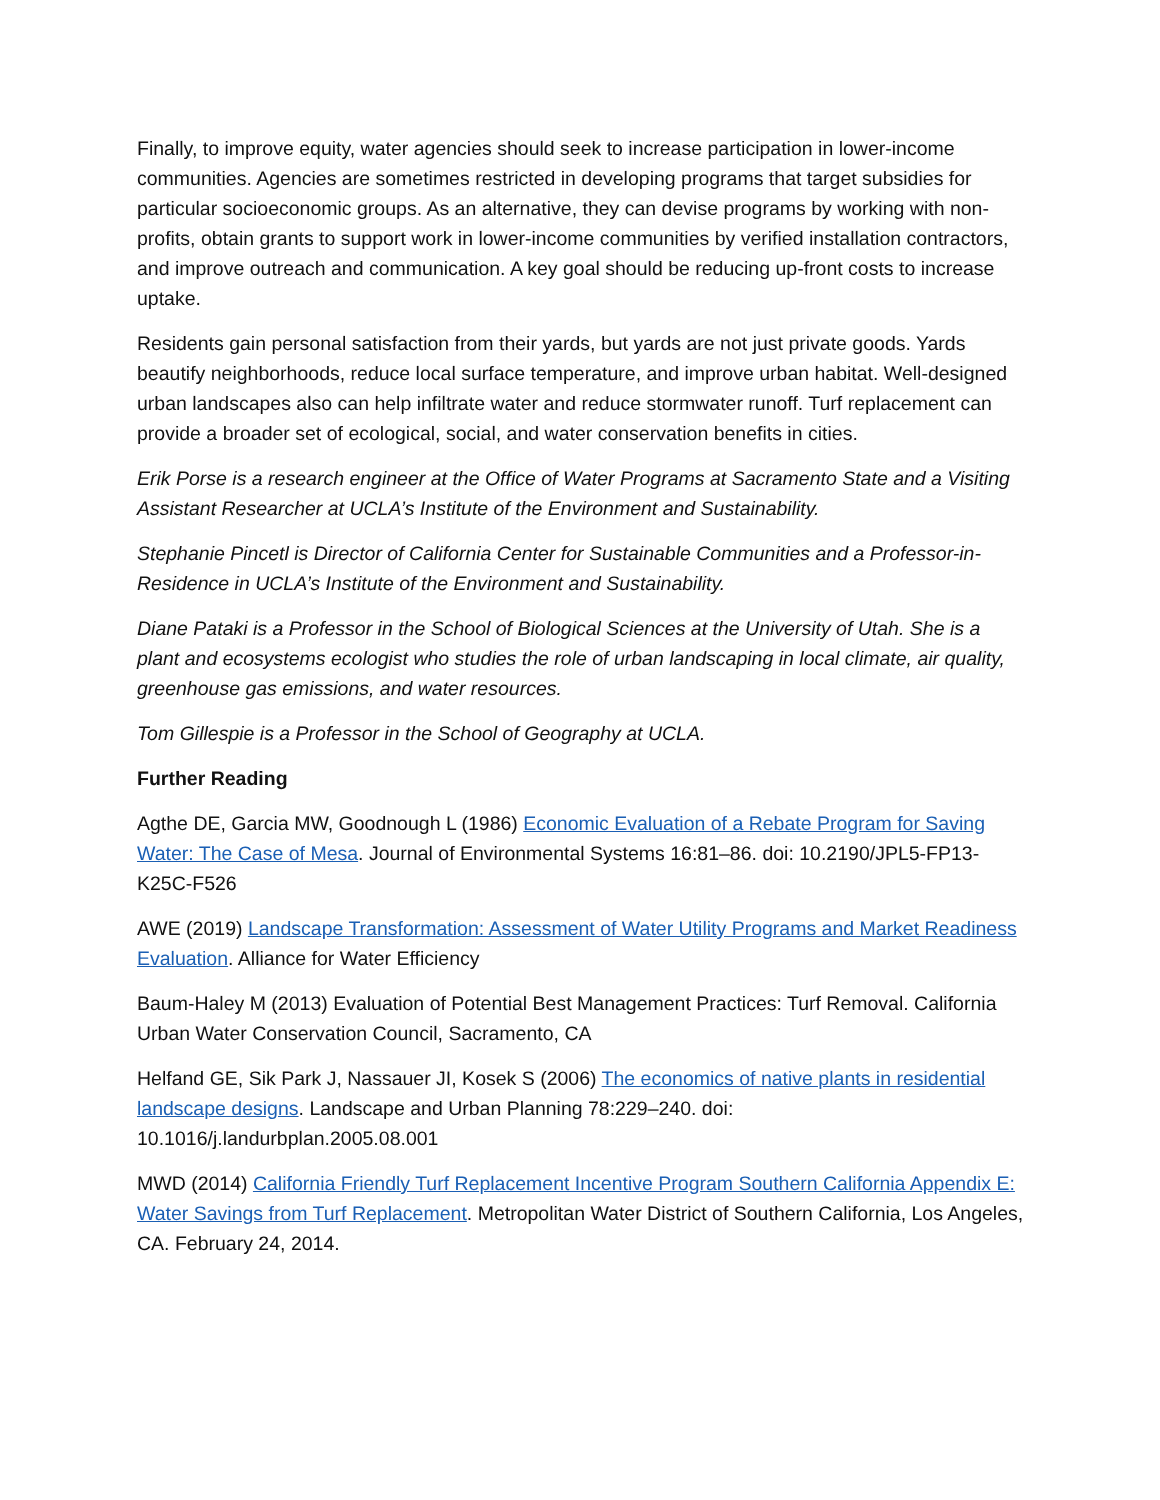Finally, to improve equity, water agencies should seek to increase participation in lower-income communities. Agencies are sometimes restricted in developing programs that target subsidies for particular socioeconomic groups. As an alternative, they can devise programs by working with non-profits, obtain grants to support work in lower-income communities by verified installation contractors, and improve outreach and communication. A key goal should be reducing up-front costs to increase uptake.
Residents gain personal satisfaction from their yards, but yards are not just private goods. Yards beautify neighborhoods, reduce local surface temperature, and improve urban habitat. Well-designed urban landscapes also can help infiltrate water and reduce stormwater runoff. Turf replacement can provide a broader set of ecological, social, and water conservation benefits in cities.
Erik Porse is a research engineer at the Office of Water Programs at Sacramento State and a Visiting Assistant Researcher at UCLA’s Institute of the Environment and Sustainability.
Stephanie Pincetl is Director of California Center for Sustainable Communities and a Professor-in-Residence in UCLA’s Institute of the Environment and Sustainability.
Diane Pataki is a Professor in the School of Biological Sciences at the University of Utah. She is a plant and ecosystems ecologist who studies the role of urban landscaping in local climate, air quality, greenhouse gas emissions, and water resources.
Tom Gillespie is a Professor in the School of Geography at UCLA.
Further Reading
Agthe DE, Garcia MW, Goodnough L (1986) Economic Evaluation of a Rebate Program for Saving Water: The Case of Mesa. Journal of Environmental Systems 16:81–86. doi: 10.2190/JPL5-FP13-K25C-F526
AWE (2019) Landscape Transformation: Assessment of Water Utility Programs and Market Readiness Evaluation. Alliance for Water Efficiency
Baum-Haley M (2013) Evaluation of Potential Best Management Practices: Turf Removal. California Urban Water Conservation Council, Sacramento, CA
Helfand GE, Sik Park J, Nassauer JI, Kosek S (2006) The economics of native plants in residential landscape designs. Landscape and Urban Planning 78:229–240. doi: 10.1016/j.landurbplan.2005.08.001
MWD (2014) California Friendly Turf Replacement Incentive Program Southern California Appendix E: Water Savings from Turf Replacement. Metropolitan Water District of Southern California, Los Angeles, CA. February 24, 2014.